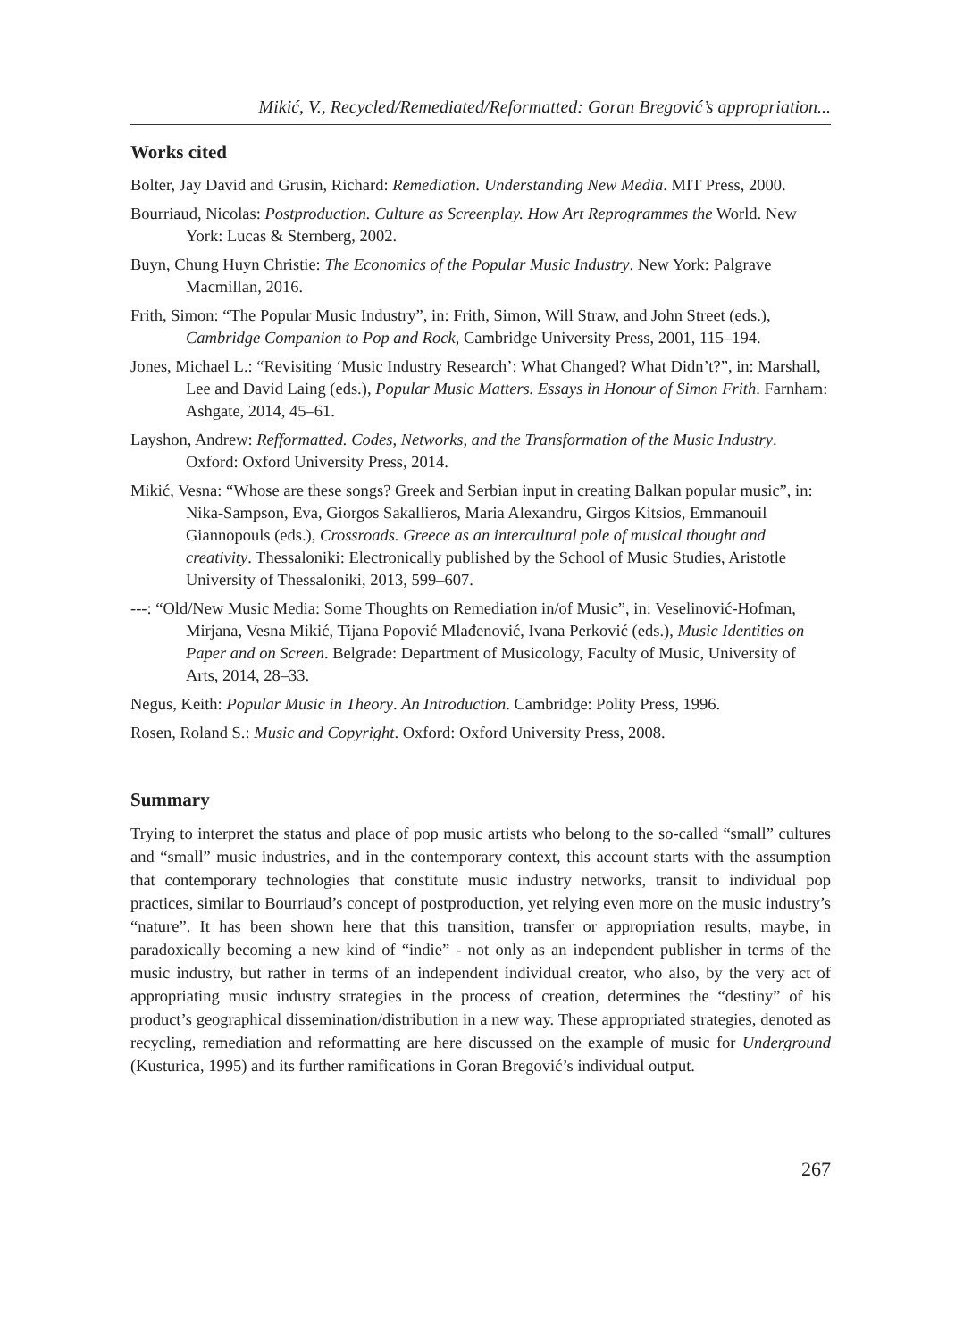Mikić, V., Recycled/Remediated/Reformatted: Goran Bregović’s appropriation...
Works cited
Bolter, Jay David and Grusin, Richard: Remediation. Understanding New Media. MIT Press, 2000.
Bourriaud, Nicolas: Postproduction. Culture as Screenplay. How Art Reprogrammes the World. New York: Lucas & Sternberg, 2002.
Buyn, Chung Huyn Christie: The Economics of the Popular Music Industry. New York: Palgrave Macmillan, 2016.
Frith, Simon: “The Popular Music Industry”, in: Frith, Simon, Will Straw, and John Street (eds.), Cambridge Companion to Pop and Rock, Cambridge University Press, 2001, 115–194.
Jones, Michael L.: “Revisiting ‘Music Industry Research’: What Changed? What Didn’t?”, in: Marshall, Lee and David Laing (eds.), Popular Music Matters. Essays in Honour of Simon Frith. Farnham: Ashgate, 2014, 45–61.
Layshon, Andrew: Refformatted. Codes, Networks, and the Transformation of the Music Industry. Oxford: Oxford University Press, 2014.
Mikić, Vesna: “Whose are these songs? Greek and Serbian input in creating Balkan popular music”, in: Nika-Sampson, Eva, Giorgos Sakallieros, Maria Alexandru, Girgos Kitsios, Emmanouil Giannopouls (eds.), Crossroads. Greece as an intercultural pole of musical thought and creativity. Thessaloniki: Electronically published by the School of Music Studies, Aristotle University of Thessaloniki, 2013, 599–607.
---: “Old/New Music Media: Some Thoughts on Remediation in/of Music”, in: Veselinović-Hofman, Mirjana, Vesna Mikić, Tijana Popović Mlađenović, Ivana Perković (eds.), Music Identities on Paper and on Screen. Belgrade: Department of Musicology, Faculty of Music, University of Arts, 2014, 28–33.
Negus, Keith: Popular Music in Theory. An Introduction. Cambridge: Polity Press, 1996.
Rosen, Roland S.: Music and Copyright. Oxford: Oxford University Press, 2008.
Summary
Trying to interpret the status and place of pop music artists who belong to the so-called “small” cultures and “small” music industries, and in the contemporary context, this account starts with the assumption that contemporary technologies that constitute music industry networks, transit to individual pop practices, similar to Bourriaud’s concept of postproduction, yet relying even more on the music industry’s “nature”. It has been shown here that this transition, transfer or appropriation results, maybe, in paradoxically becoming a new kind of “indie” - not only as an independent publisher in terms of the music industry, but rather in terms of an independent individual creator, who also, by the very act of appropriating music industry strategies in the process of creation, determines the “destiny” of his product’s geographical dissemination/distribution in a new way. These appropriated strategies, denoted as recycling, remediation and reformatting are here discussed on the example of music for Underground (Kusturica, 1995) and its further ramifications in Goran Bregović’s individual output.
267